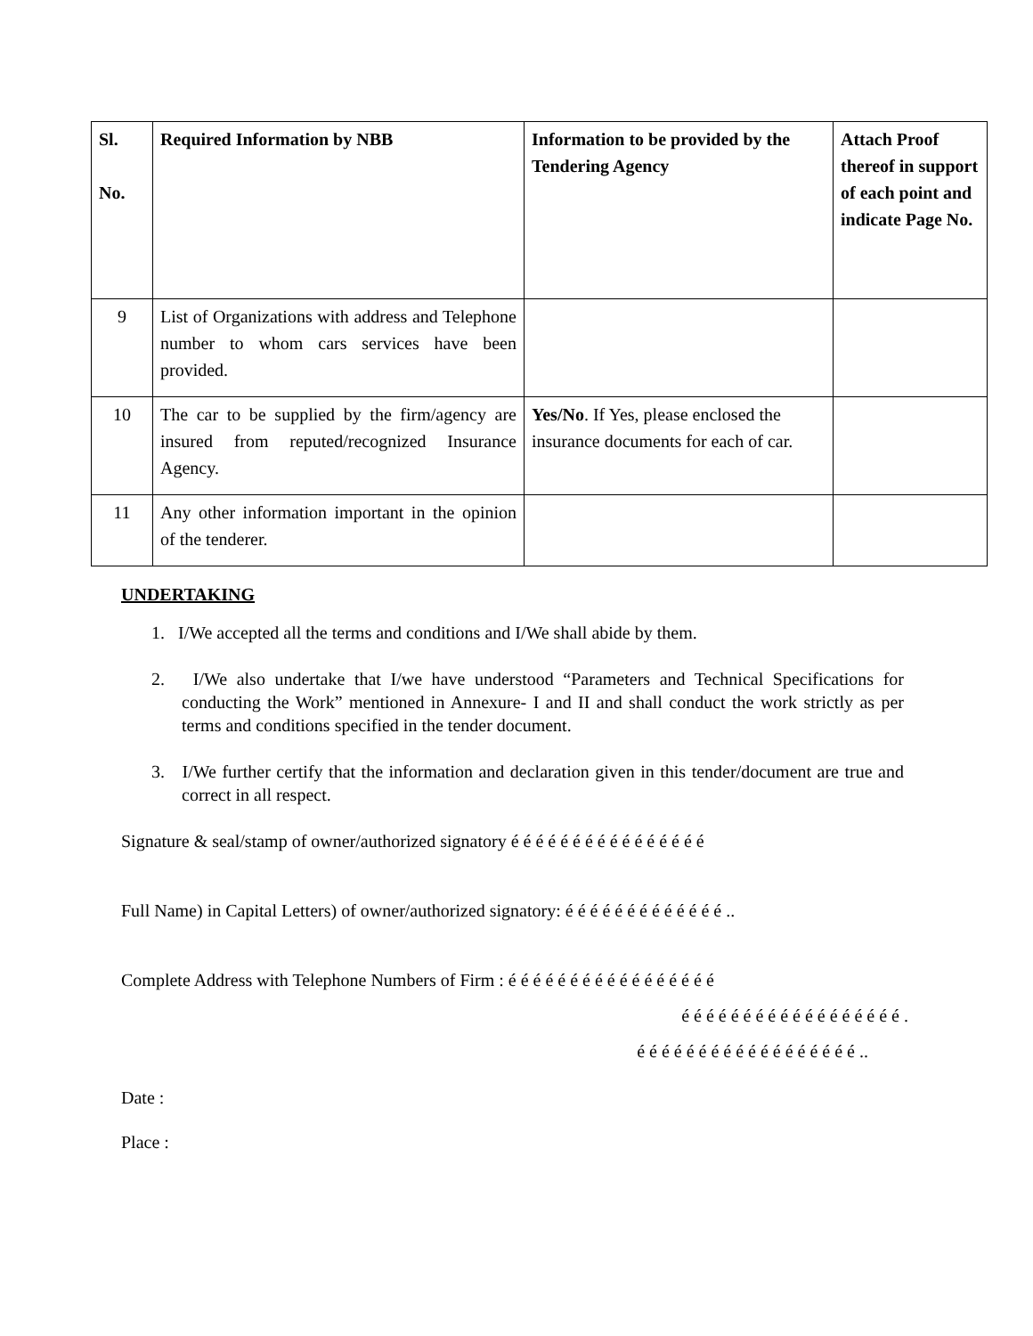| Sl. No. | Required Information by NBB | Information to be provided by the Tendering Agency | Attach Proof thereof in support of each point and indicate Page No. |
| --- | --- | --- | --- |
| 9 | List of Organizations with address and Telephone number to whom cars services have been provided. | | |
| 10 | The car to be supplied by the firm/agency are insured from reputed/recognized Insurance Agency. | Yes/No . If Yes, please enclosed the insurance documents for each of car. | |
| 11 | Any other information important in the opinion of the tenderer. | | |
UNDERTAKING
1. I/We accepted all the terms and conditions and I/We shall abide by them.
2. I/We also undertake that I/we have understood “Parameters and Technical Specifications for conducting the Work” mentioned in Annexure- I and II and shall conduct the work strictly as per terms and conditions specified in the tender document.
3. I/We further certify that the information and declaration given in this tender/document are true and correct in all respect.
Signature & seal/stamp of owner/authorized signatory é é é é é é é é é é é é é é é é
Full Name) in Capital Letters) of owner/authorized signatory: é é é é é é é é é é é é é ..
Complete Address with Telephone Numbers of Firm : é é é é é é é é é é é é é é é é é
é é é é é é é é é é é é é é é é é é .
é é é é é é é é é é é é é é é é é é ..
Date :
Place :